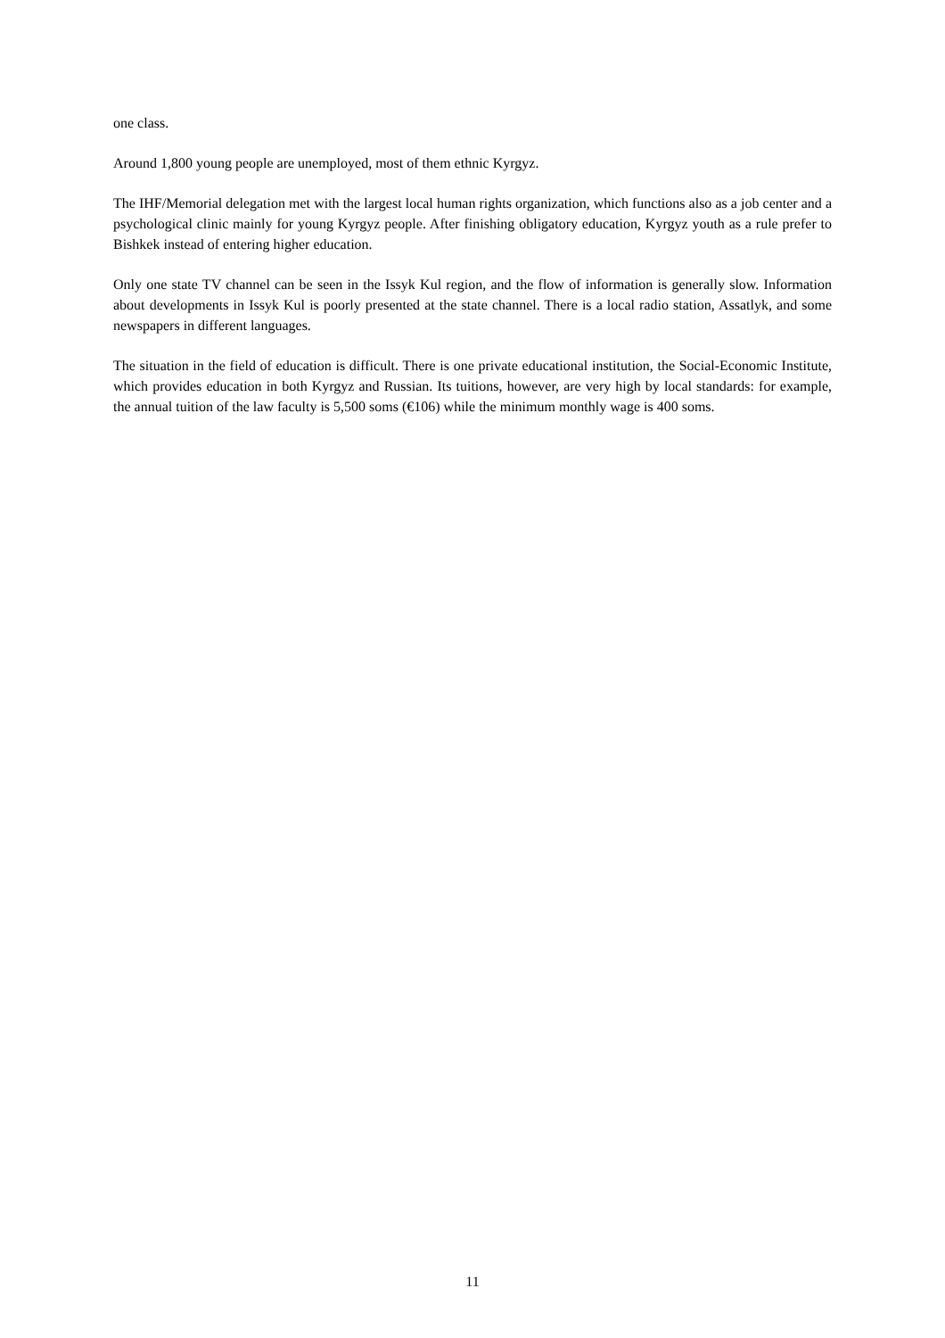one class.
Around 1,800 young people are unemployed, most of them ethnic Kyrgyz.
The IHF/Memorial delegation met with the largest local human rights organization, which functions also as a job center and a psychological clinic mainly for young Kyrgyz people. After finishing obligatory education, Kyrgyz youth as a rule prefer to Bishkek instead of entering higher education.
Only one state TV channel can be seen in the Issyk Kul region, and the flow of information is generally slow. Information about developments in Issyk Kul is poorly presented at the state channel. There is a local radio station, Assatlyk, and some newspapers in different languages.
The situation in the field of education is difficult. There is one private educational institution, the Social-Economic Institute, which provides education in both Kyrgyz and Russian. Its tuitions, however, are very high by local standards: for example, the annual tuition of the law faculty is 5,500 soms (€106) while the minimum monthly wage is 400 soms.
11